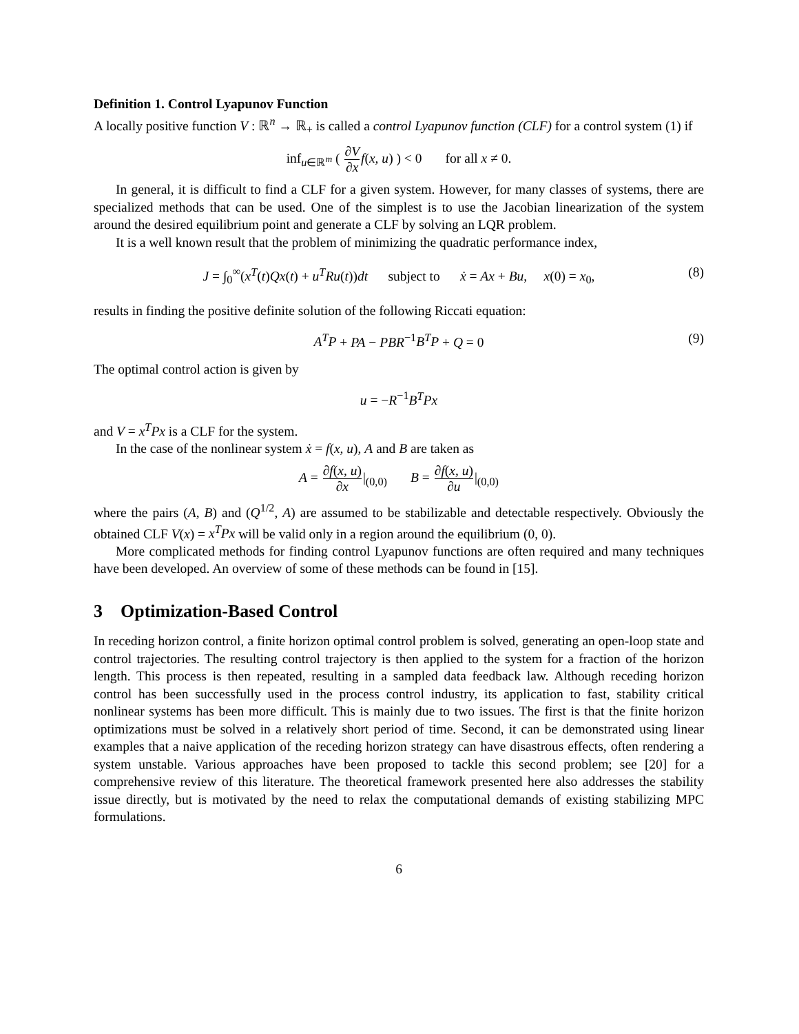Definition 1. Control Lyapunov Function
A locally positive function V : ℝ<sup>n</sup> → ℝ<sub>+</sub> is called a control Lyapunov function (CLF) for a control system (1) if
inf<sub>u∈ℝ<sup>m</sup></sub> ( ∂V ∂x f(x, u) ) < 0 for all x ≠ 0.
In general, it is difficult to find a CLF for a given system. However, for many classes of systems, there are specialized methods that can be used. One of the simplest is to use the Jacobian linearization of the system around the desired equilibrium point and generate a CLF by solving an LQR problem.
It is a well known result that the problem of minimizing the quadratic performance index,
J = ∫<sub>0</sub><sup>∞</sup>(x<sup>T</sup>(t)Qx(t) + u<sup>T</sup>Ru(t))dt subject to ẋ = Ax + Bu, x(0) = x<sub>0</sub>, (8)
results in finding the positive definite solution of the following Riccati equation:
A<sup>T</sup>P + PA − PBR<sup>−1</sup>B<sup>T</sup>P + Q = 0 (9)
The optimal control action is given by
u = −R<sup>−1</sup>B<sup>T</sup>Px
and V = x<sup>T</sup>Px is a CLF for the system.
In the case of the nonlinear system ẋ = f(x, u), A and B are taken as
A = ∂f(x, u) ∂x|<sub>(0,0)</sub> B = ∂f(x, u) ∂u|<sub>(0,0)</sub>
where the pairs (A, B) and (Q<sup>1/2</sup>, A) are assumed to be stabilizable and detectable respectively. Obviously the obtained CLF V(x) = x<sup>T</sup>Px will be valid only in a region around the equilibrium (0, 0).
More complicated methods for finding control Lyapunov functions are often required and many techniques have been developed. An overview of some of these methods can be found in [15].
3 Optimization-Based Control
In receding horizon control, a finite horizon optimal control problem is solved, generating an open-loop state and control trajectories. The resulting control trajectory is then applied to the system for a fraction of the horizon length. This process is then repeated, resulting in a sampled data feedback law. Although receding horizon control has been successfully used in the process control industry, its application to fast, stability critical nonlinear systems has been more difficult. This is mainly due to two issues. The first is that the finite horizon optimizations must be solved in a relatively short period of time. Second, it can be demonstrated using linear examples that a naive application of the receding horizon strategy can have disastrous effects, often rendering a system unstable. Various approaches have been proposed to tackle this second problem; see [20] for a comprehensive review of this literature. The theoretical framework presented here also addresses the stability issue directly, but is motivated by the need to relax the computational demands of existing stabilizing MPC formulations.
6